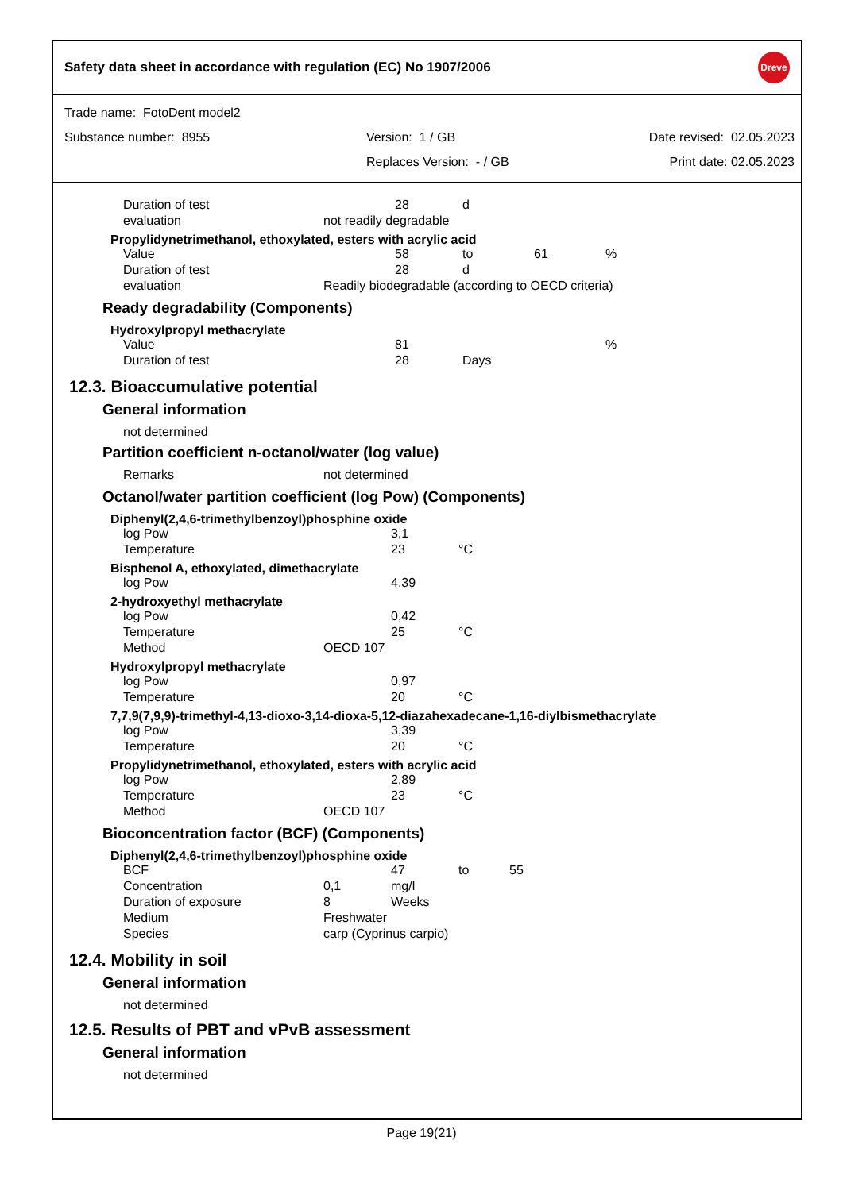Safety data sheet in accordance with regulation (EC) No 1907/2006 Dreve
Trade name: FotoDent model2
Substance number: 8955 Version: 1 / GB Date revised: 02.05.2023
Replaces Version: - / GB Print date: 02.05.2023
| Duration of test | | 28 | d |
| evaluation | not readily degradable | | |
Propylidynetrimethanol, ethoxylated, esters with acrylic acid
| Value | | 58 | to | 61 | % |
| Duration of test | | 28 | d | | |
| evaluation | Readily biodegradable (according to OECD criteria) | | | | |
Ready degradability (Components)
Hydroxylpropyl methacrylate
| Value | | 81 | | | % |
| Duration of test | | 28 | Days | | |
12.3. Bioaccumulative potential
General information
not determined
Partition coefficient n-octanol/water (log value)
| Remarks | not determined |
Octanol/water partition coefficient (log Pow) (Components)
Diphenyl(2,4,6-trimethylbenzoyl)phosphine oxide
| log Pow | | 3,1 | |
| Temperature | | 23 | °C |
Bisphenol A, ethoxylated, dimethacrylate
| log Pow | | 4,39 |
2-hydroxyethyl methacrylate
| log Pow | | 0,42 | |
| Temperature | | 25 | °C |
| Method | OECD 107 | | |
Hydroxylpropyl methacrylate
| log Pow | | 0,97 | |
| Temperature | | 20 | °C |
7,7,9(7,9,9)-trimethyl-4,13-dioxo-3,14-dioxa-5,12-diazahexadecane-1,16-diylbismethacrylate
| log Pow | | 3,39 | |
| Temperature | | 20 | °C |
Propylidynetrimethanol, ethoxylated, esters with acrylic acid
| log Pow | | 2,89 | |
| Temperature | | 23 | °C |
| Method | OECD 107 | | |
Bioconcentration factor (BCF) (Components)
Diphenyl(2,4,6-trimethylbenzoyl)phosphine oxide
| BCF | | 47 | to | 55 |
| Concentration | 0,1 | mg/l | | |
| Duration of exposure | 8 | Weeks | | |
| Medium | Freshwater | | | |
| Species | carp (Cyprinus carpio) | | | |
12.4. Mobility in soil
General information
not determined
12.5. Results of PBT and vPvB assessment
General information
not determined
Page 19(21)